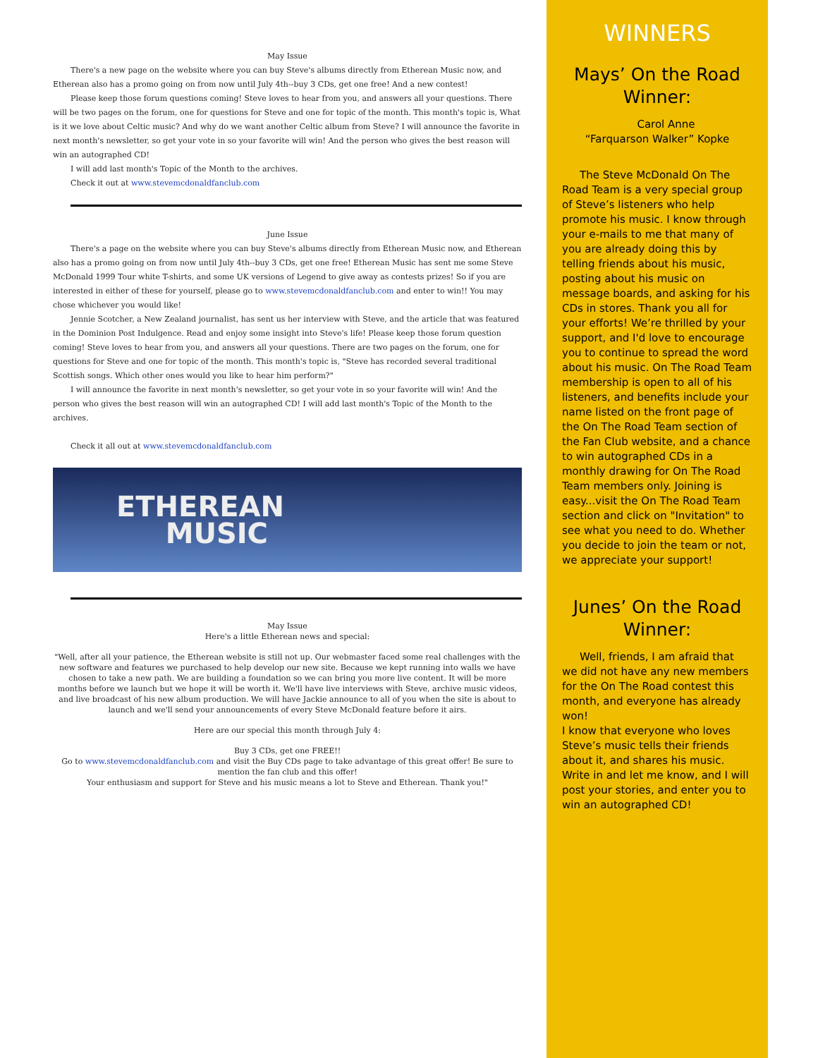May Issue
There's a new page on the website where you can buy Steve's albums directly from Etherean Music now, and Etherean also has a promo going on from now until July 4th--buy 3 CDs, get one free! And a new contest!
Please keep those forum questions coming! Steve loves to hear from you, and answers all your questions. There will be two pages on the forum, one for questions for Steve and one for topic of the month. This month's topic is, What is it we love about Celtic music? And why do we want another Celtic album from Steve? I will announce the favorite in next month's newsletter, so get your vote in so your favorite will win! And the person who gives the best reason will win an autographed CD!
I will add last month's Topic of the Month to the archives.
Check it out at www.stevemcdonaldfanclub.com
June Issue
There's a page on the website where you can buy Steve's albums directly from Etherean Music now, and Etherean also has a promo going on from now until July 4th--buy 3 CDs, get one free! Etherean Music has sent me some Steve McDonald 1999 Tour white T-shirts, and some UK versions of Legend to give away as contests prizes! So if you are interested in either of these for yourself, please go to www.stevemcdonaldfanclub.com and enter to win!! You may chose whichever you would like!
Jennie Scotcher, a New Zealand journalist, has sent us her interview with Steve, and the article that was featured in the Dominion Post Indulgence. Read and enjoy some insight into Steve's life! Please keep those forum question coming! Steve loves to hear from you, and answers all your questions. There are two pages on the forum, one for questions for Steve and one for topic of the month. This month's topic is, "Steve has recorded several traditional Scottish songs. Which other ones would you like to hear him perform?"
I will announce the favorite in next month's newsletter, so get your vote in so your favorite will win! And the person who gives the best reason will win an autographed CD! I will add last month's Topic of the Month to the archives.
Check it all out at www.stevemcdonaldfanclub.com
ETHEREAN
MUSIC
May Issue
Here's a little Etherean news and special:
"Well, after all your patience, the Etherean website is still not up. Our webmaster faced some real challenges with the new software and features we purchased to help develop our new site. Because we kept running into walls we have chosen to take a new path. We are building a foundation so we can bring you more live content. It will be more months before we launch but we hope it will be worth it. We'll have live interviews with Steve, archive music videos, and live broadcast of his new album production. We will have Jackie announce to all of you when the site is about to launch and we'll send your announcements of every Steve McDonald feature before it airs.
Here are our special this month through July 4:
Buy 3 CDs, get one FREE!!
Go to www.stevemcdonaldfanclub.com and visit the Buy CDs page to take advantage of this great offer! Be sure to mention the fan club and this offer!
Your enthusiasm and support for Steve and his music means a lot to Steve and Etherean. Thank you!"
WINNERS
Mays’ On the Road Winner:
Carol Anne
“Farquarson Walker” Kopke
The Steve McDonald On The Road Team is a very special group of Steve’s listeners who help promote his music. I know through your e-mails to me that many of you are already doing this by telling friends about his music, posting about his music on message boards, and asking for his CDs in stores. Thank you all for your efforts! We’re thrilled by your support, and I'd love to encourage you to continue to spread the word about his music. On The Road Team membership is open to all of his listeners, and benefits include your name listed on the front page of the On The Road Team section of the Fan Club website, and a chance to win autographed CDs in a monthly drawing for On The Road Team members only. Joining is easy...visit the On The Road Team section and click on "Invitation" to see what you need to do. Whether you decide to join the team or not, we appreciate your support!
Junes’ On the Road Winner:
Well, friends, I am afraid that we did not have any new members for the On The Road contest this month, and everyone has already won!
I know that everyone who loves Steve’s music tells their friends about it, and shares his music. Write in and let me know, and I will post your stories, and enter you to win an autographed CD!